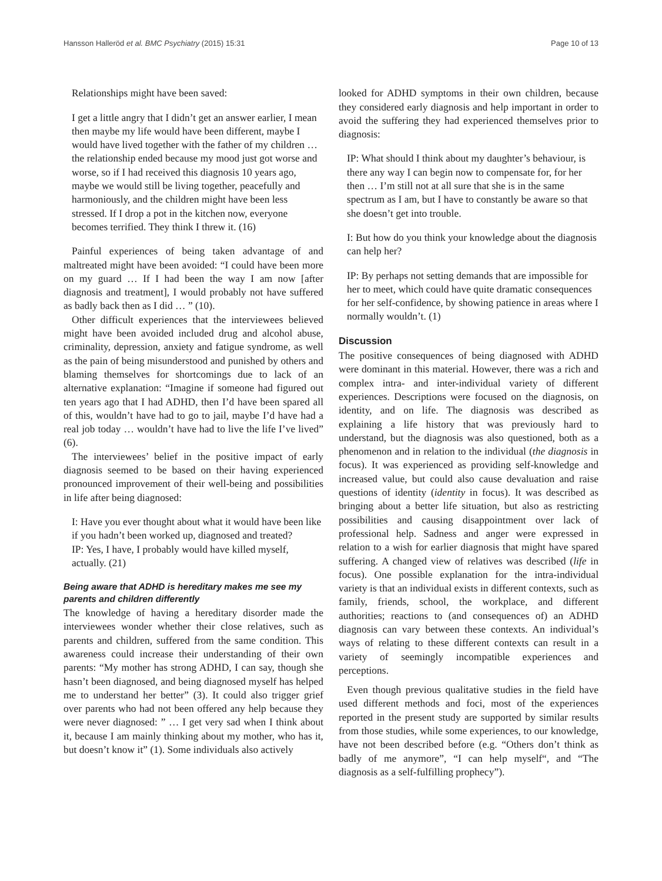Hansson Halleröd et al. BMC Psychiatry (2015) 15:31 Page 10 of 13
Relationships might have been saved:
I get a little angry that I didn’t get an answer earlier, I mean then maybe my life would have been different, maybe I would have lived together with the father of my children … the relationship ended because my mood just got worse and worse, so if I had received this diagnosis 10 years ago, maybe we would still be living together, peacefully and harmoniously, and the children might have been less stressed. If I drop a pot in the kitchen now, everyone becomes terrified. They think I threw it. (16)
Painful experiences of being taken advantage of and maltreated might have been avoided: “I could have been more on my guard … If I had been the way I am now [after diagnosis and treatment], I would probably not have suffered as badly back then as I did … ” (10).
Other difficult experiences that the interviewees believed might have been avoided included drug and alcohol abuse, criminality, depression, anxiety and fatigue syndrome, as well as the pain of being misunderstood and punished by others and blaming themselves for shortcomings due to lack of an alternative explanation: “Imagine if someone had figured out ten years ago that I had ADHD, then I’d have been spared all of this, wouldn’t have had to go to jail, maybe I’d have had a real job today … wouldn’t have had to live the life I’ve lived” (6).
The interviewees’ belief in the positive impact of early diagnosis seemed to be based on their having experienced pronounced improvement of their well-being and possibilities in life after being diagnosed:
I: Have you ever thought about what it would have been like if you hadn’t been worked up, diagnosed and treated?
IP: Yes, I have, I probably would have killed myself, actually. (21)
Being aware that ADHD is hereditary makes me see my parents and children differently
The knowledge of having a hereditary disorder made the interviewees wonder whether their close relatives, such as parents and children, suffered from the same condition. This awareness could increase their understanding of their own parents: “My mother has strong ADHD, I can say, though she hasn’t been diagnosed, and being diagnosed myself has helped me to understand her better” (3). It could also trigger grief over parents who had not been offered any help because they were never diagnosed: ” … I get very sad when I think about it, because I am mainly thinking about my mother, who has it, but doesn’t know it” (1). Some individuals also actively
looked for ADHD symptoms in their own children, because they considered early diagnosis and help important in order to avoid the suffering they had experienced themselves prior to diagnosis:
IP: What should I think about my daughter’s behaviour, is there any way I can begin now to compensate for, for her then … I’m still not at all sure that she is in the same spectrum as I am, but I have to constantly be aware so that she doesn’t get into trouble.
I: But how do you think your knowledge about the diagnosis can help her?
IP: By perhaps not setting demands that are impossible for her to meet, which could have quite dramatic consequences for her self-confidence, by showing patience in areas where I normally wouldn’t. (1)
Discussion
The positive consequences of being diagnosed with ADHD were dominant in this material. However, there was a rich and complex intra- and inter-individual variety of different experiences. Descriptions were focused on the diagnosis, on identity, and on life. The diagnosis was described as explaining a life history that was previously hard to understand, but the diagnosis was also questioned, both as a phenomenon and in relation to the individual (the diagnosis in focus). It was experienced as providing self-knowledge and increased value, but could also cause devaluation and raise questions of identity (identity in focus). It was described as bringing about a better life situation, but also as restricting possibilities and causing disappointment over lack of professional help. Sadness and anger were expressed in relation to a wish for earlier diagnosis that might have spared suffering. A changed view of relatives was described (life in focus). One possible explanation for the intra-individual variety is that an individual exists in different contexts, such as family, friends, school, the workplace, and different authorities; reactions to (and consequences of) an ADHD diagnosis can vary between these contexts. An individual’s ways of relating to these different contexts can result in a variety of seemingly incompatible experiences and perceptions.
Even though previous qualitative studies in the field have used different methods and foci, most of the experiences reported in the present study are supported by similar results from those studies, while some experiences, to our knowledge, have not been described before (e.g. “Others don’t think as badly of me anymore”, “I can help myself“, and “The diagnosis as a self-fulfilling prophecy”).